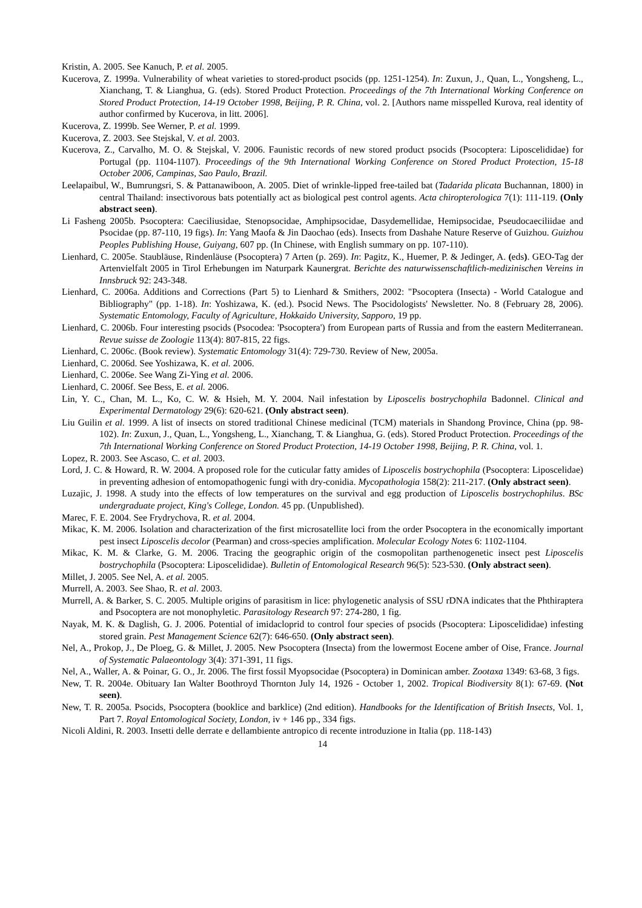Kristin, A. 2005. See Kanuch, P. et al. 2005.
Kucerova, Z. 1999a. Vulnerability of wheat varieties to stored-product psocids (pp. 1251-1254). In: Zuxun, J., Quan, L., Yongsheng, L., Xianchang, T. & Lianghua, G. (eds). Stored Product Protection. Proceedings of the 7th International Working Conference on Stored Product Protection, 14-19 October 1998, Beijing, P. R. China, vol. 2. [Authors name misspelled Kurova, real identity of author confirmed by Kucerova, in litt. 2006].
Kucerova, Z. 1999b. See Werner, P. et al. 1999.
Kucerova, Z. 2003. See Stejskal, V. et al. 2003.
Kucerova, Z., Carvalho, M. O. & Stejskal, V. 2006. Faunistic records of new stored product psocids (Psocoptera: Liposcelididae) for Portugal (pp. 1104-1107). Proceedings of the 9th International Working Conference on Stored Product Protection, 15-18 October 2006, Campinas, Sao Paulo, Brazil.
Leelapaibul, W., Bumrungsri, S. & Pattanawiboon, A. 2005. Diet of wrinkle-lipped free-tailed bat (Tadarida plicata Buchannan, 1800) in central Thailand: insectivorous bats potentially act as biological pest control agents. Acta chiropterologica 7(1): 111-119. (Only abstract seen).
Li Fasheng 2005b. Psocoptera: Caeciliusidae, Stenopsocidae, Amphipsocidae, Dasydemellidae, Hemipsocidae, Pseudocaeciliidae and Psocidae (pp. 87-110, 19 figs). In: Yang Maofa & Jin Daochao (eds). Insects from Dashahe Nature Reserve of Guizhou. Guizhou Peoples Publishing House, Guiyang, 607 pp. (In Chinese, with English summary on pp. 107-110).
Lienhard, C. 2005e. Staubläuse, Rindenläuse (Psocoptera) 7 Arten (p. 269). In: Pagitz, K., Huemer, P. & Jedinger, A. (eds). GEO-Tag der Artenvielfalt 2005 in Tirol Erhebungen im Naturpark Kaunergrat. Berichte des naturwissenschaftlich-medizinischen Vereins in Innsbruck 92: 243-348.
Lienhard, C. 2006a. Additions and Corrections (Part 5) to Lienhard & Smithers, 2002: "Psocoptera (Insecta) - World Catalogue and Bibliography" (pp. 1-18). In: Yoshizawa, K. (ed.). Psocid News. The Psocidologists' Newsletter. No. 8 (February 28, 2006). Systematic Entomology, Faculty of Agriculture, Hokkaido University, Sapporo, 19 pp.
Lienhard, C. 2006b. Four interesting psocids (Psocodea: 'Psocoptera') from European parts of Russia and from the eastern Mediterranean. Revue suisse de Zoologie 113(4): 807-815, 22 figs.
Lienhard, C. 2006c. (Book review). Systematic Entomology 31(4): 729-730. Review of New, 2005a.
Lienhard, C. 2006d. See Yoshizawa, K. et al. 2006.
Lienhard, C. 2006e. See Wang Zi-Ying et al. 2006.
Lienhard, C. 2006f. See Bess, E. et al. 2006.
Lin, Y. C., Chan, M. L., Ko, C. W. & Hsieh, M. Y. 2004. Nail infestation by Liposcelis bostrychophila Badonnel. Clinical and Experimental Dermatology 29(6): 620-621. (Only abstract seen).
Liu Guilin et al. 1999. A list of insects on stored traditional Chinese medicinal (TCM) materials in Shandong Province, China (pp. 98-102). In: Zuxun, J., Quan, L., Yongsheng, L., Xianchang, T. & Lianghua, G. (eds). Stored Product Protection. Proceedings of the 7th International Working Conference on Stored Product Protection, 14-19 October 1998, Beijing, P. R. China, vol. 1.
Lopez, R. 2003. See Ascaso, C. et al. 2003.
Lord, J. C. & Howard, R. W. 2004. A proposed role for the cuticular fatty amides of Liposcelis bostrychophila (Psocoptera: Liposcelidae) in preventing adhesion of entomopathogenic fungi with dry-conidia. Mycopathologia 158(2): 211-217. (Only abstract seen).
Luzajic, J. 1998. A study into the effects of low temperatures on the survival and egg production of Liposcelis bostrychophilus. BSc undergraduate project, King's College, London. 45 pp. (Unpublished).
Marec, F. E. 2004. See Frydrychova, R. et al. 2004.
Mikac, K. M. 2006. Isolation and characterization of the first microsatellite loci from the order Psocoptera in the economically important pest insect Liposcelis decolor (Pearman) and cross-species amplification. Molecular Ecology Notes 6: 1102-1104.
Mikac, K. M. & Clarke, G. M. 2006. Tracing the geographic origin of the cosmopolitan parthenogenetic insect pest Liposcelis bostrychophila (Psocoptera: Liposcelididae). Bulletin of Entomological Research 96(5): 523-530. (Only abstract seen).
Millet, J. 2005. See Nel, A. et al. 2005.
Murrell, A. 2003. See Shao, R. et al. 2003.
Murrell, A. & Barker, S. C. 2005. Multiple origins of parasitism in lice: phylogenetic analysis of SSU rDNA indicates that the Phthiraptera and Psocoptera are not monophyletic. Parasitology Research 97: 274-280, 1 fig.
Nayak, M. K. & Daglish, G. J. 2006. Potential of imidacloprid to control four species of psocids (Psocoptera: Liposcelididae) infesting stored grain. Pest Management Science 62(7): 646-650. (Only abstract seen).
Nel, A., Prokop, J., De Ploeg, G. & Millet, J. 2005. New Psocoptera (Insecta) from the lowermost Eocene amber of Oise, France. Journal of Systematic Palaeontology 3(4): 371-391, 11 figs.
Nel, A., Waller, A. & Poinar, G. O., Jr. 2006. The first fossil Myopsocidae (Psocoptera) in Dominican amber. Zootaxa 1349: 63-68, 3 figs.
New, T. R. 2004e. Obituary Ian Walter Boothroyd Thornton July 14, 1926 - October 1, 2002. Tropical Biodiversity 8(1): 67-69. (Not seen).
New, T. R. 2005a. Psocids, Psocoptera (booklice and barklice) (2nd edition). Handbooks for the Identification of British Insects, Vol. 1, Part 7. Royal Entomological Society, London, iv + 146 pp., 334 figs.
Nicoli Aldini, R. 2003. Insetti delle derrate e dellambiente antropico di recente introduzione in Italia (pp. 118-143)
14